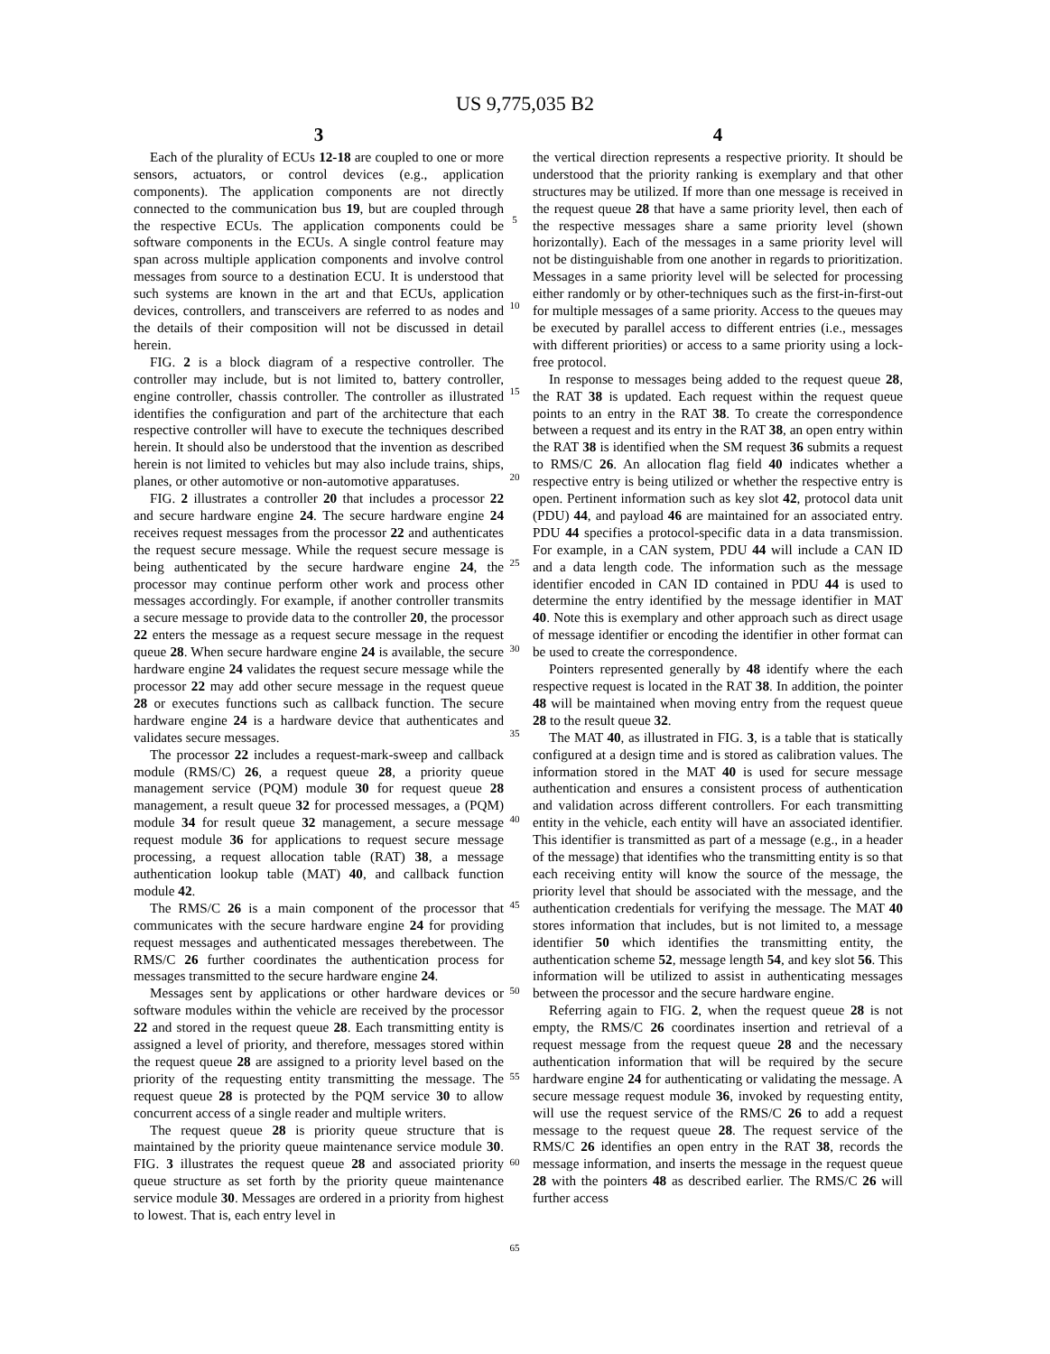US 9,775,035 B2
3
Each of the plurality of ECUs 12-18 are coupled to one or more sensors, actuators, or control devices (e.g., application components). The application components are not directly connected to the communication bus 19, but are coupled through the respective ECUs. The application components could be software components in the ECUs. A single control feature may span across multiple application components and involve control messages from source to a destination ECU. It is understood that such systems are known in the art and that ECUs, application devices, controllers, and transceivers are referred to as nodes and the details of their composition will not be discussed in detail herein.
FIG. 2 is a block diagram of a respective controller. The controller may include, but is not limited to, battery controller, engine controller, chassis controller. The controller as illustrated identifies the configuration and part of the architecture that each respective controller will have to execute the techniques described herein. It should also be understood that the invention as described herein is not limited to vehicles but may also include trains, ships, planes, or other automotive or non-automotive apparatuses.
FIG. 2 illustrates a controller 20 that includes a processor 22 and secure hardware engine 24. The secure hardware engine 24 receives request messages from the processor 22 and authenticates the request secure message. While the request secure message is being authenticated by the secure hardware engine 24, the processor may continue perform other work and process other messages accordingly. For example, if another controller transmits a secure message to provide data to the controller 20, the processor 22 enters the message as a request secure message in the request queue 28. When secure hardware engine 24 is available, the secure hardware engine 24 validates the request secure message while the processor 22 may add other secure message in the request queue 28 or executes functions such as callback function. The secure hardware engine 24 is a hardware device that authenticates and validates secure messages.
The processor 22 includes a request-mark-sweep and callback module (RMS/C) 26, a request queue 28, a priority queue management service (PQM) module 30 for request queue 28 management, a result queue 32 for processed messages, a (PQM) module 34 for result queue 32 management, a secure message request module 36 for applications to request secure message processing, a request allocation table (RAT) 38, a message authentication lookup table (MAT) 40, and callback function module 42.
The RMS/C 26 is a main component of the processor that communicates with the secure hardware engine 24 for providing request messages and authenticated messages therebetween. The RMS/C 26 further coordinates the authentication process for messages transmitted to the secure hardware engine 24.
Messages sent by applications or other hardware devices or software modules within the vehicle are received by the processor 22 and stored in the request queue 28. Each transmitting entity is assigned a level of priority, and therefore, messages stored within the request queue 28 are assigned to a priority level based on the priority of the requesting entity transmitting the message. The request queue 28 is protected by the PQM service 30 to allow concurrent access of a single reader and multiple writers.
The request queue 28 is priority queue structure that is maintained by the priority queue maintenance service module 30. FIG. 3 illustrates the request queue 28 and associated priority queue structure as set forth by the priority queue maintenance service module 30. Messages are ordered in a priority from highest to lowest. That is, each entry level in
4
the vertical direction represents a respective priority. It should be understood that the priority ranking is exemplary and that other structures may be utilized. If more than one message is received in the request queue 28 that have a same priority level, then each of the respective messages share a same priority level (shown horizontally). Each of the messages in a same priority level will not be distinguishable from one another in regards to prioritization. Messages in a same priority level will be selected for processing either randomly or by other-techniques such as the first-in-first-out for multiple messages of a same priority. Access to the queues may be executed by parallel access to different entries (i.e., messages with different priorities) or access to a same priority using a lock-free protocol.
In response to messages being added to the request queue 28, the RAT 38 is updated. Each request within the request queue points to an entry in the RAT 38. To create the correspondence between a request and its entry in the RAT 38, an open entry within the RAT 38 is identified when the SM request 36 submits a request to RMS/C 26. An allocation flag field 40 indicates whether a respective entry is being utilized or whether the respective entry is open. Pertinent information such as key slot 42, protocol data unit (PDU) 44, and payload 46 are maintained for an associated entry. PDU 44 specifies a protocol-specific data in a data transmission. For example, in a CAN system, PDU 44 will include a CAN ID and a data length code. The information such as the message identifier encoded in CAN ID contained in PDU 44 is used to determine the entry identified by the message identifier in MAT 40. Note this is exemplary and other approach such as direct usage of message identifier or encoding the identifier in other format can be used to create the correspondence.
Pointers represented generally by 48 identify where the each respective request is located in the RAT 38. In addition, the pointer 48 will be maintained when moving entry from the request queue 28 to the result queue 32.
The MAT 40, as illustrated in FIG. 3, is a table that is statically configured at a design time and is stored as calibration values. The information stored in the MAT 40 is used for secure message authentication and ensures a consistent process of authentication and validation across different controllers. For each transmitting entity in the vehicle, each entity will have an associated identifier. This identifier is transmitted as part of a message (e.g., in a header of the message) that identifies who the transmitting entity is so that each receiving entity will know the source of the message, the priority level that should be associated with the message, and the authentication credentials for verifying the message. The MAT 40 stores information that includes, but is not limited to, a message identifier 50 which identifies the transmitting entity, the authentication scheme 52, message length 54, and key slot 56. This information will be utilized to assist in authenticating messages between the processor and the secure hardware engine.
Referring again to FIG. 2, when the request queue 28 is not empty, the RMS/C 26 coordinates insertion and retrieval of a request message from the request queue 28 and the necessary authentication information that will be required by the secure hardware engine 24 for authenticating or validating the message. A secure message request module 36, invoked by requesting entity, will use the request service of the RMS/C 26 to add a request message to the request queue 28. The request service of the RMS/C 26 identifies an open entry in the RAT 38, records the message information, and inserts the message in the request queue 28 with the pointers 48 as described earlier. The RMS/C 26 will further access
5
10
15
20
25
30
35
40
45
50
55
60
65